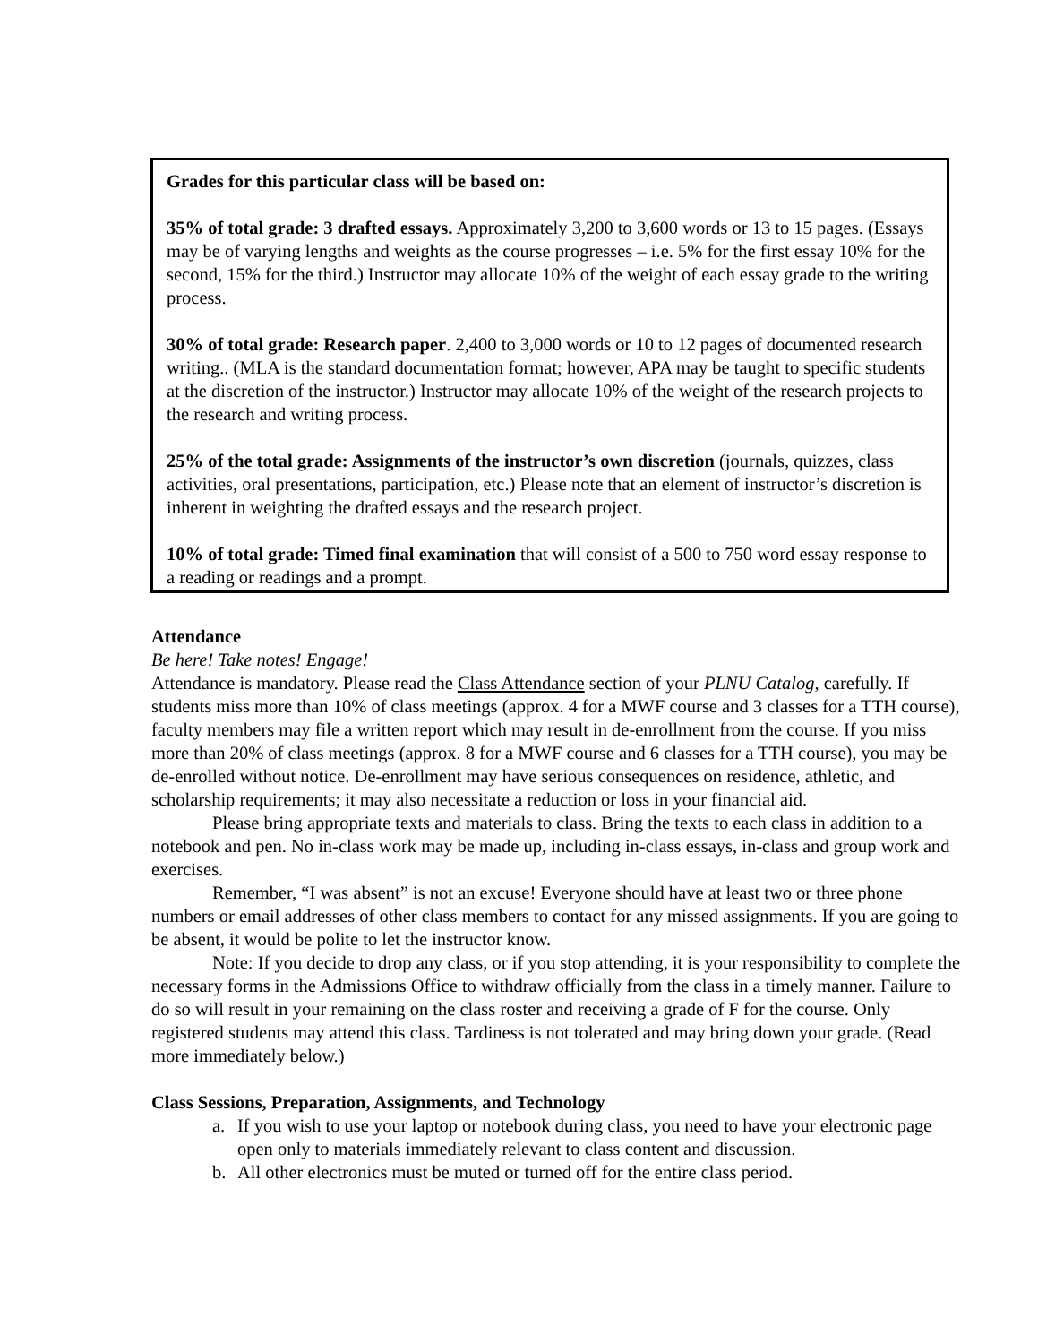Grades for this particular class will be based on:
35% of total grade: 3 drafted essays. Approximately 3,200 to 3,600 words or 13 to 15 pages. (Essays may be of varying lengths and weights as the course progresses – i.e. 5% for the first essay 10% for the second, 15% for the third.) Instructor may allocate 10% of the weight of each essay grade to the writing process.
30% of total grade: Research paper. 2,400 to 3,000 words or 10 to 12 pages of documented research writing.. (MLA is the standard documentation format; however, APA may be taught to specific students at the discretion of the instructor.) Instructor may allocate 10% of the weight of the research projects to the research and writing process.
25% of the total grade: Assignments of the instructor’s own discretion (journals, quizzes, class activities, oral presentations, participation, etc.) Please note that an element of instructor’s discretion is inherent in weighting the drafted essays and the research project.
10% of total grade: Timed final examination that will consist of a 500 to 750 word essay response to a reading or readings and a prompt.
Attendance
Be here! Take notes! Engage!
Attendance is mandatory. Please read the Class Attendance section of your PLNU Catalog, carefully. If students miss more than 10% of class meetings (approx. 4 for a MWF course and 3 classes for a TTH course), faculty members may file a written report which may result in de-enrollment from the course. If you miss more than 20% of class meetings (approx. 8 for a MWF course and 6 classes for a TTH course), you may be de-enrolled without notice. De-enrollment may have serious consequences on residence, athletic, and scholarship requirements; it may also necessitate a reduction or loss in your financial aid.
Please bring appropriate texts and materials to class. Bring the texts to each class in addition to a notebook and pen. No in-class work may be made up, including in-class essays, in-class and group work and exercises.
Remember, “I was absent” is not an excuse! Everyone should have at least two or three phone numbers or email addresses of other class members to contact for any missed assignments. If you are going to be absent, it would be polite to let the instructor know.
Note: If you decide to drop any class, or if you stop attending, it is your responsibility to complete the necessary forms in the Admissions Office to withdraw officially from the class in a timely manner. Failure to do so will result in your remaining on the class roster and receiving a grade of F for the course. Only registered students may attend this class. Tardiness is not tolerated and may bring down your grade. (Read more immediately below.)
Class Sessions, Preparation, Assignments, and Technology
a. If you wish to use your laptop or notebook during class, you need to have your electronic page open only to materials immediately relevant to class content and discussion.
b. All other electronics must be muted or turned off for the entire class period.